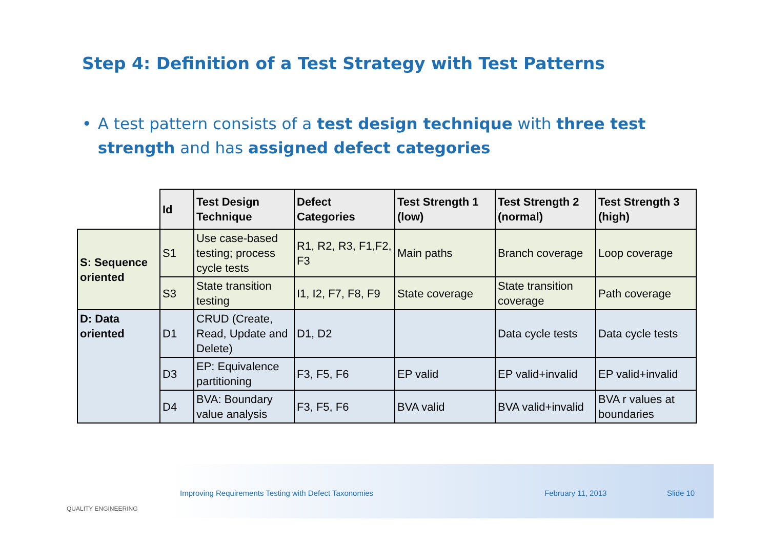Step 4: Definition of a Test Strategy with Test Patterns
• A test pattern consists of a test design technique with three test strength and has assigned defect categories
| | Id | Test Design Technique | Defect Categories | Test Strength 1 (low) | Test Strength 2 (normal) | Test Strength 3 (high) |
| --- | --- | --- | --- | --- | --- | --- |
| S: Sequence oriented | S1 | Use case-based testing; process cycle tests | R1, R2, R3, F1,F2, F3 | Main paths | Branch coverage | Loop coverage |
| | S3 | State transition testing | I1, I2, F7, F8, F9 | State coverage | State transition coverage | Path coverage |
| D: Data oriented | D1 | CRUD (Create, Read, Update and Delete) | D1, D2 | | Data cycle tests | Data cycle tests |
| | D3 | EP: Equivalence partitioning | F3, F5, F6 | EP valid | EP valid+invalid | EP valid+invalid |
| | D4 | BVA: Boundary value analysis | F3, F5, F6 | BVA valid | BVA valid+invalid | BVA r values at boundaries |
Improving Requirements Testing with Defect Taxonomies February 11, 2013 Slide 10
QUALITY ENGINEERING